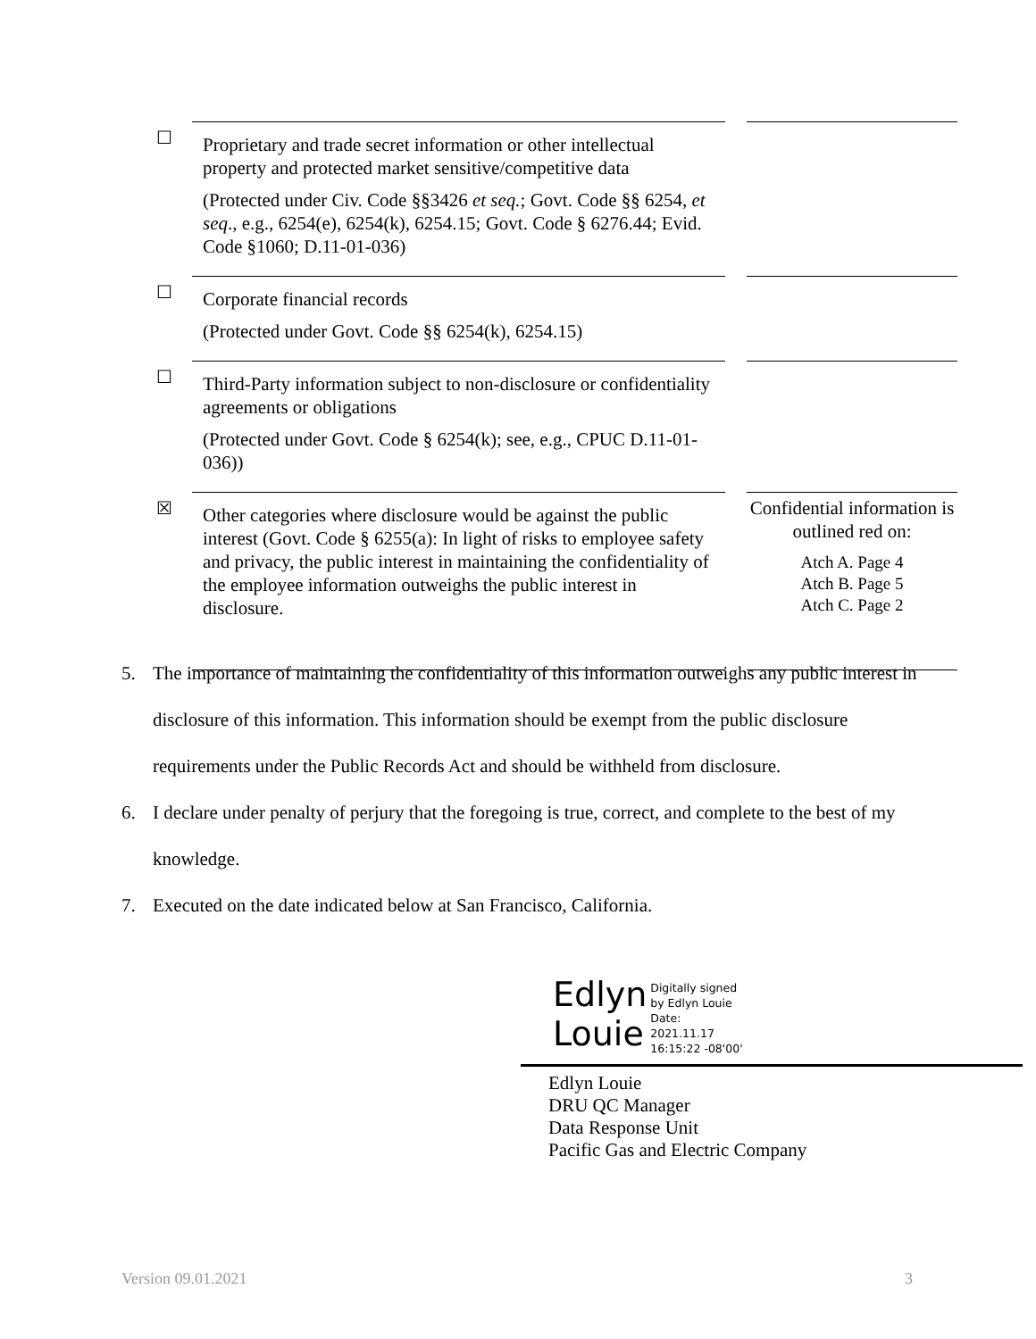| ☐ | Proprietary and trade secret information or other intellectual property and protected market sensitive/competitive data (Protected under Civ. Code §§3426 et seq. ; Govt. Code §§ 6254, et seq ., e.g., 6254(e), 6254(k), 6254.15; Govt. Code § 6276.44; Evid. Code §1060; D.11-01-036) | | |
| ☐ | Corporate financial records (Protected under Govt. Code §§ 6254(k), 6254.15) | | |
| ☐ | Third-Party information subject to non-disclosure or confidentiality agreements or obligations (Protected under Govt. Code § 6254(k); see, e.g., CPUC D.11-01-036)) | | |
| ☒ | Other categories where disclosure would be against the public interest (Govt. Code § 6255(a): In light of risks to employee safety and privacy, the public interest in maintaining the confidentiality of the employee information outweighs the public interest in disclosure. | | Confidential information is outlined red on: Atch A. Page 4 Atch B. Page 5 Atch C. Page 2 |
5. The importance of maintaining the confidentiality of this information outweighs any public interest in disclosure of this information. This information should be exempt from the public disclosure requirements under the Public Records Act and should be withheld from disclosure.
6. I declare under penalty of perjury that the foregoing is true, correct, and complete to the best of my knowledge.
7. Executed on the date indicated below at San Francisco, California.
Edlyn
Louie
Digitally signed
by Edlyn Louie
Date:
2021.11.17
16:15:22 -08'00'
Edlyn Louie
DRU QC Manager
Data Response Unit
Pacific Gas and Electric Company
Version 09.01.2021 3